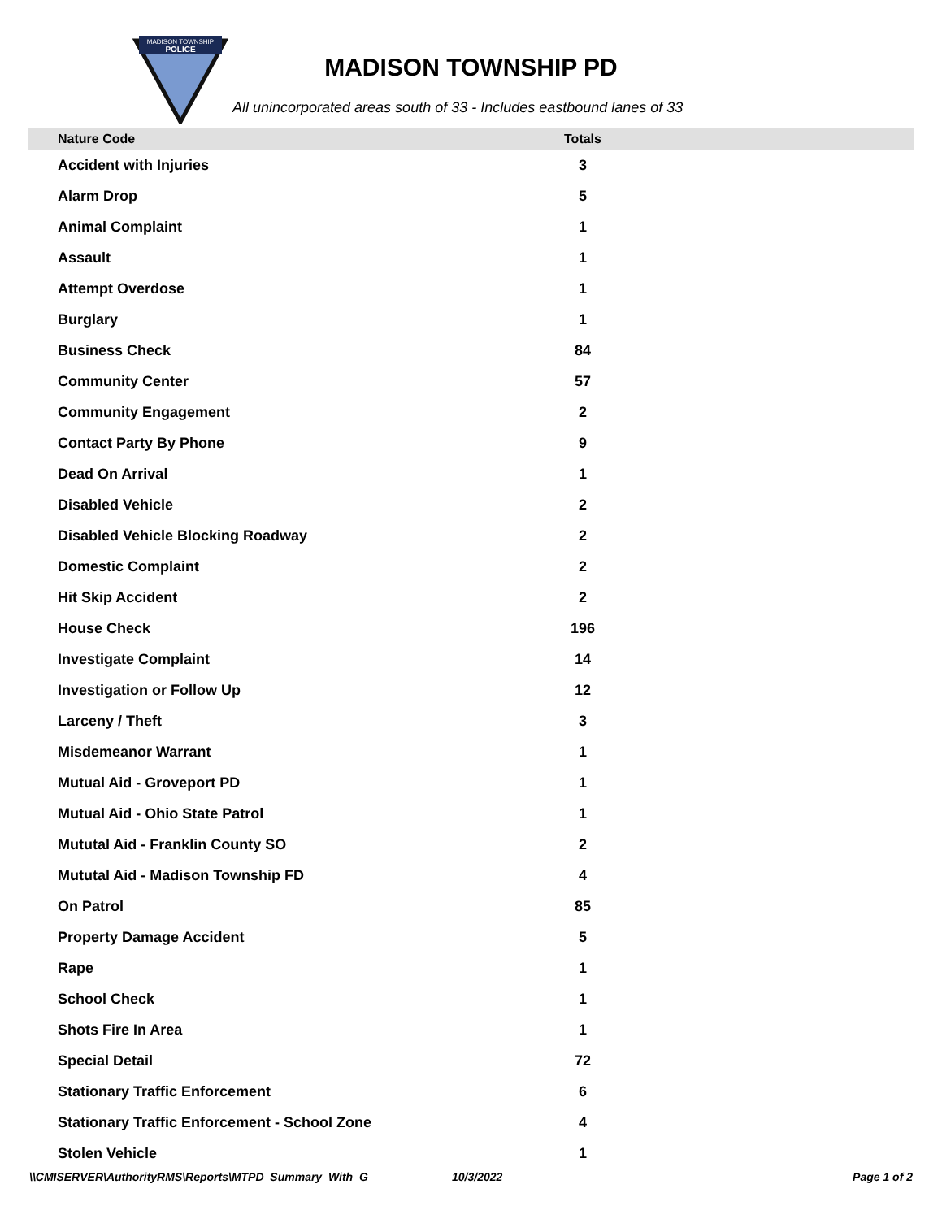MADISON TOWNSHIP
POLICE
MADISON TOWNSHIP PD
All unincorporated areas south of 33 - Includes eastbound lanes of 33
| Nature Code | Totals | |
| --- | --- | --- |
| Accident with Injuries | 3 | |
| Alarm Drop | 5 | |
| Animal Complaint | 1 | |
| Assault | 1 | |
| Attempt Overdose | 1 | |
| Burglary | 1 | |
| Business Check | 84 | |
| Community Center | 57 | |
| Community Engagement | 2 | |
| Contact Party By Phone | 9 | |
| Dead On Arrival | 1 | |
| Disabled Vehicle | 2 | |
| Disabled Vehicle Blocking Roadway | 2 | |
| Domestic Complaint | 2 | |
| Hit Skip Accident | 2 | |
| House Check | 196 | |
| Investigate Complaint | 14 | |
| Investigation or Follow Up | 12 | |
| Larceny / Theft | 3 | |
| Misdemeanor Warrant | 1 | |
| Mutual Aid - Groveport PD | 1 | |
| Mutual Aid - Ohio State Patrol | 1 | |
| Mututal Aid - Franklin County SO | 2 | |
| Mututal Aid - Madison Township FD | 4 | |
| On Patrol | 85 | |
| Property Damage Accident | 5 | |
| Rape | 1 | |
| School Check | 1 | |
| Shots Fire In Area | 1 | |
| Special Detail | 72 | |
| Stationary Traffic Enforcement | 6 | |
| Stationary Traffic Enforcement - School Zone | 4 | |
| Stolen Vehicle | 1 | |
\\CMISERVER\AuthorityRMS\Reports\MTPD_Summary_With_G 10/3/2022 Page 1 of 2